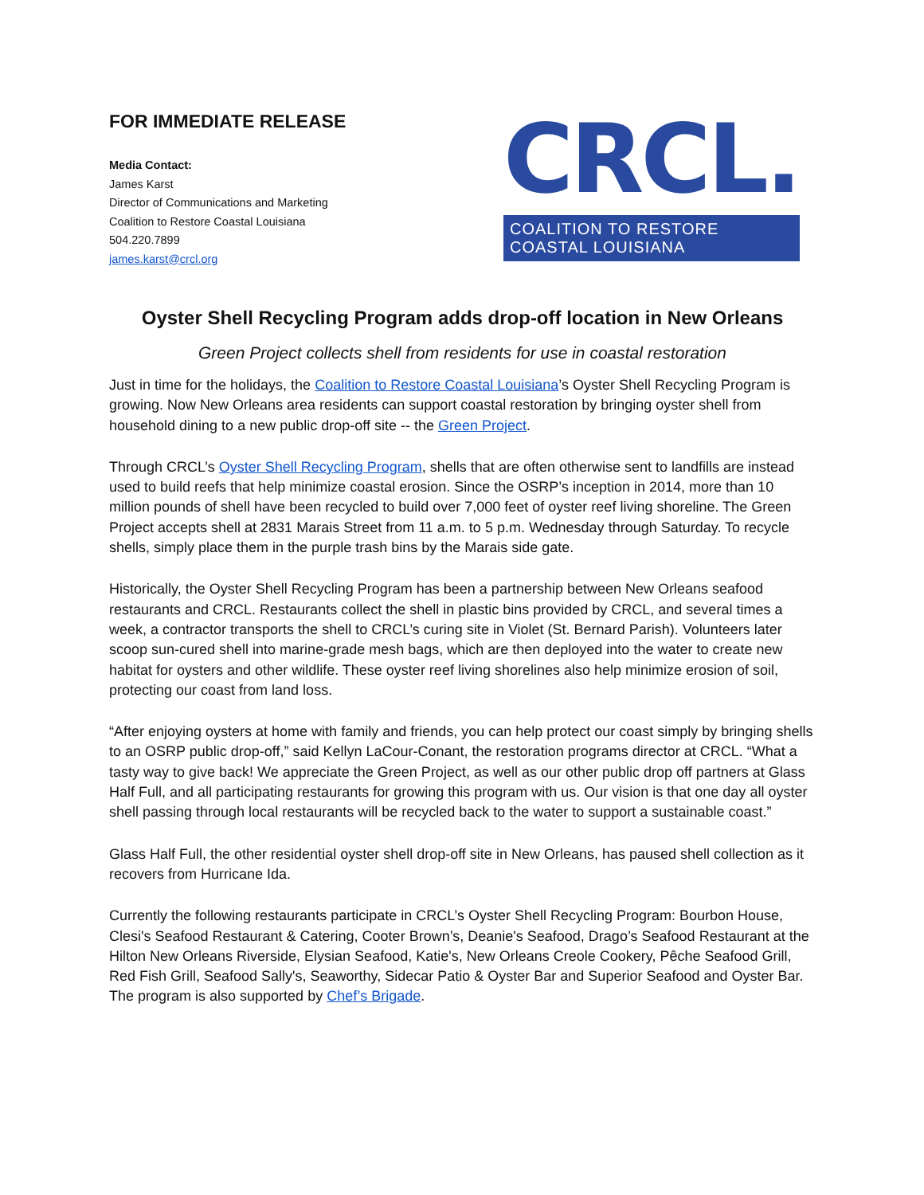FOR IMMEDIATE RELEASE
Media Contact:
James Karst
Director of Communications and Marketing
Coalition to Restore Coastal Louisiana
504.220.7899
james.karst@crcl.org
CRCL.
COALITION TO RESTORE COASTAL LOUISIANA
Oyster Shell Recycling Program adds drop-off location in New Orleans
Green Project collects shell from residents for use in coastal restoration
Just in time for the holidays, the Coalition to Restore Coastal Louisiana’s Oyster Shell Recycling Program is growing. Now New Orleans area residents can support coastal restoration by bringing oyster shell from household dining to a new public drop-off site -- the Green Project.
Through CRCL’s Oyster Shell Recycling Program, shells that are often otherwise sent to landfills are instead used to build reefs that help minimize coastal erosion. Since the OSRP’s inception in 2014, more than 10 million pounds of shell have been recycled to build over 7,000 feet of oyster reef living shoreline. The Green Project accepts shell at 2831 Marais Street from 11 a.m. to 5 p.m. Wednesday through Saturday. To recycle shells, simply place them in the purple trash bins by the Marais side gate.
Historically, the Oyster Shell Recycling Program has been a partnership between New Orleans seafood restaurants and CRCL. Restaurants collect the shell in plastic bins provided by CRCL, and several times a week, a contractor transports the shell to CRCL’s curing site in Violet (St. Bernard Parish). Volunteers later scoop sun-cured shell into marine-grade mesh bags, which are then deployed into the water to create new habitat for oysters and other wildlife. These oyster reef living shorelines also help minimize erosion of soil, protecting our coast from land loss.
“After enjoying oysters at home with family and friends, you can help protect our coast simply by bringing shells to an OSRP public drop-off,” said Kellyn LaCour-Conant, the restoration programs director at CRCL. “What a tasty way to give back! We appreciate the Green Project, as well as our other public drop off partners at Glass Half Full, and all participating restaurants for growing this program with us. Our vision is that one day all oyster shell passing through local restaurants will be recycled back to the water to support a sustainable coast.”
Glass Half Full, the other residential oyster shell drop-off site in New Orleans, has paused shell collection as it recovers from Hurricane Ida.
Currently the following restaurants participate in CRCL’s Oyster Shell Recycling Program: Bourbon House, Clesi's Seafood Restaurant & Catering, Cooter Brown’s, Deanie's Seafood, Drago’s Seafood Restaurant at the Hilton New Orleans Riverside, Elysian Seafood, Katie's, New Orleans Creole Cookery, Pêche Seafood Grill, Red Fish Grill, Seafood Sally's, Seaworthy, Sidecar Patio & Oyster Bar and Superior Seafood and Oyster Bar. The program is also supported by Chef’s Brigade.